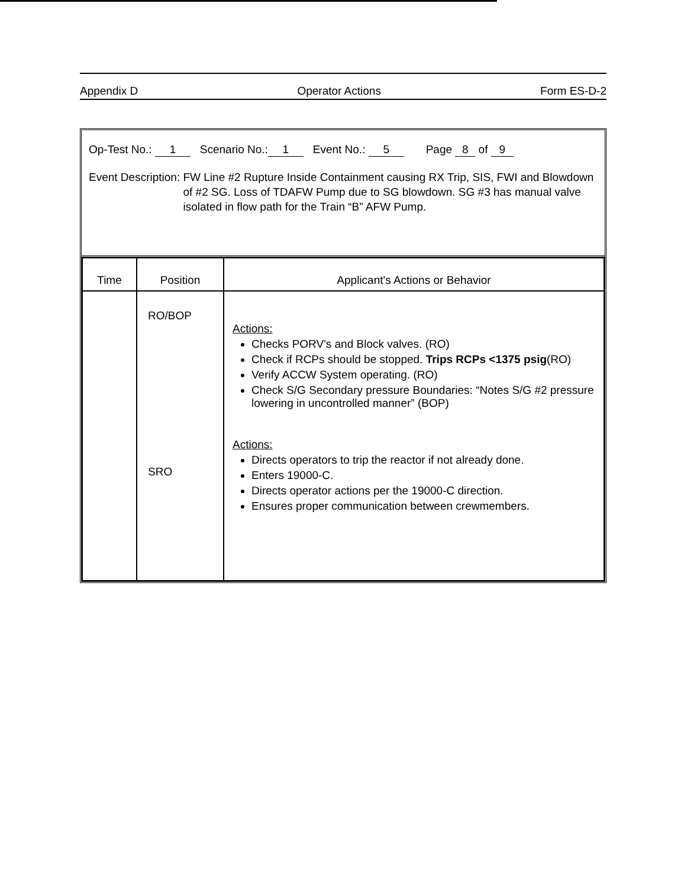Appendix D Operator Actions Form ES-D-2
Op-Test No.: 1 Scenario No.: 1 Event No.: 5 Page 8 of 9
Event Description: FW Line #2 Rupture Inside Containment causing RX Trip, SIS, FWI and Blowdown of #2 SG. Loss of TDAFW Pump due to SG blowdown. SG #3 has manual valve isolated in flow path for the Train “B” AFW Pump.
| Time | Position | Applicant's Actions or Behavior |
| --- | --- | --- |
| | RO/BOP SRO | Actions: Checks PORV's and Block valves. (RO) Check if RCPs should be stopped. Trips RCPs <1375 psig (RO) Verify ACCW System operating. (RO) Check S/G Secondary pressure Boundaries: “Notes S/G #2 pressure lowering in uncontrolled manner” (BOP) Actions: Directs operators to trip the reactor if not already done. Enters 19000-C. Directs operator actions per the 19000-C direction. Ensures proper communication between crewmembers. |